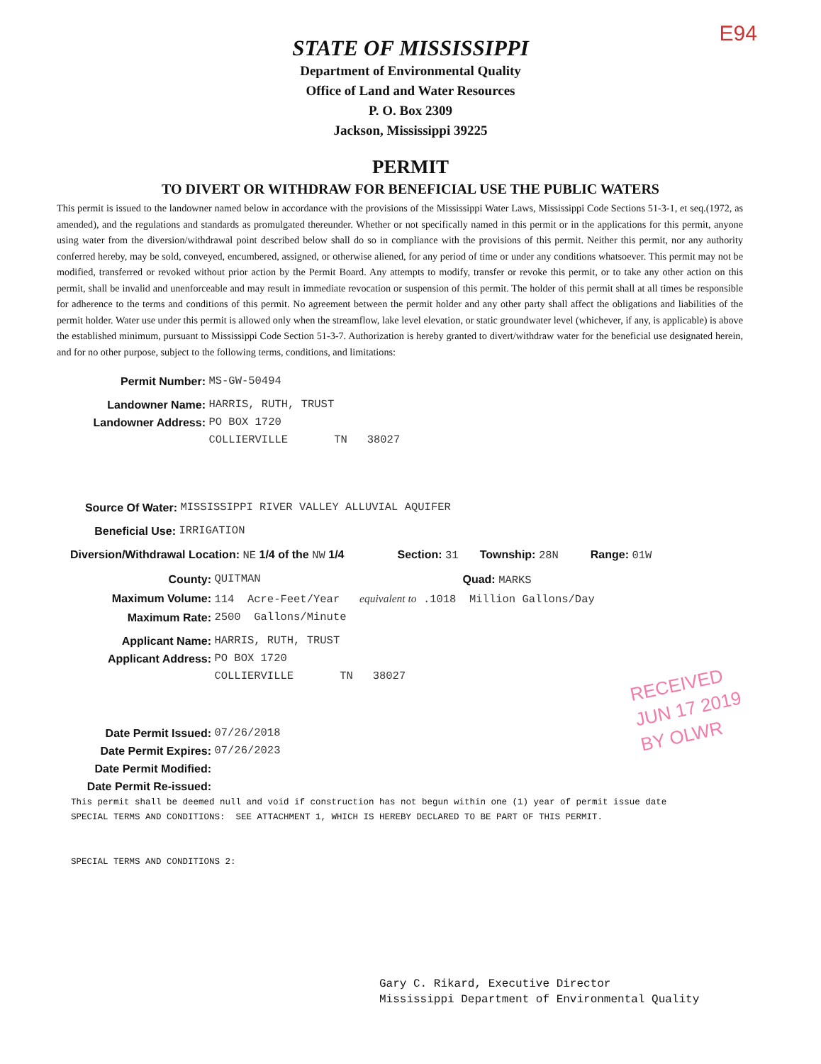E94
STATE OF MISSISSIPPI
Department of Environmental Quality
Office of Land and Water Resources
P. O. Box 2309
Jackson, Mississippi 39225
PERMIT
TO DIVERT OR WITHDRAW FOR BENEFICIAL USE THE PUBLIC WATERS
This permit is issued to the landowner named below in accordance with the provisions of the Mississippi Water Laws, Mississippi Code Sections 51-3-1, et seq.(1972, as amended), and the regulations and standards as promulgated thereunder. Whether or not specifically named in this permit or in the applications for this permit, anyone using water from the diversion/withdrawal point described below shall do so in compliance with the provisions of this permit. Neither this permit, nor any authority conferred hereby, may be sold, conveyed, encumbered, assigned, or otherwise aliened, for any period of time or under any conditions whatsoever. This permit may not be modified, transferred or revoked without prior action by the Permit Board. Any attempts to modify, transfer or revoke this permit, or to take any other action on this permit, shall be invalid and unenforceable and may result in immediate revocation or suspension of this permit. The holder of this permit shall at all times be responsible for adherence to the terms and conditions of this permit. No agreement between the permit holder and any other party shall affect the obligations and liabilities of the permit holder. Water use under this permit is allowed only when the streamflow, lake level elevation, or static groundwater level (whichever, if any, is applicable) is above the established minimum, pursuant to Mississippi Code Section 51-3-7. Authorization is hereby granted to divert/withdraw water for the beneficial use designated herein, and for no other purpose, subject to the following terms, conditions, and limitations:
Permit Number: MS-GW-50494
Landowner Name: HARRIS, RUTH, TRUST
Landowner Address: PO BOX 1720
COLLIERVILLE TN 38027
Source Of Water: MISSISSIPPI RIVER VALLEY ALLUVIAL AQUIFER
Beneficial Use: IRRIGATION
Diversion/Withdrawal Location: NE 1/4 of the NW 1/4 Section: 31 Township: 28N Range: 01W
County: QUITMAN Quad: MARKS
Maximum Volume: 114 Acre-Feet/Year equivalent to .1018 Million Gallons/Day
Maximum Rate: 2500 Gallons/Minute
Applicant Name: HARRIS, RUTH, TRUST
Applicant Address: PO BOX 1720
COLLIERVILLE TN 38027
Date Permit Issued: 07/26/2018
Date Permit Expires: 07/26/2023
Date Permit Modified:
Date Permit Re-issued:
RECEIVED
JUN 17 2019
BY OLWR
This permit shall be deemed null and void if construction has not begun within one (1) year of permit issue date
SPECIAL TERMS AND CONDITIONS: SEE ATTACHMENT 1, WHICH IS HEREBY DECLARED TO BE PART OF THIS PERMIT.
SPECIAL TERMS AND CONDITIONS 2:
Gary C. Rikard, Executive Director
Mississippi Department of Environmental Quality